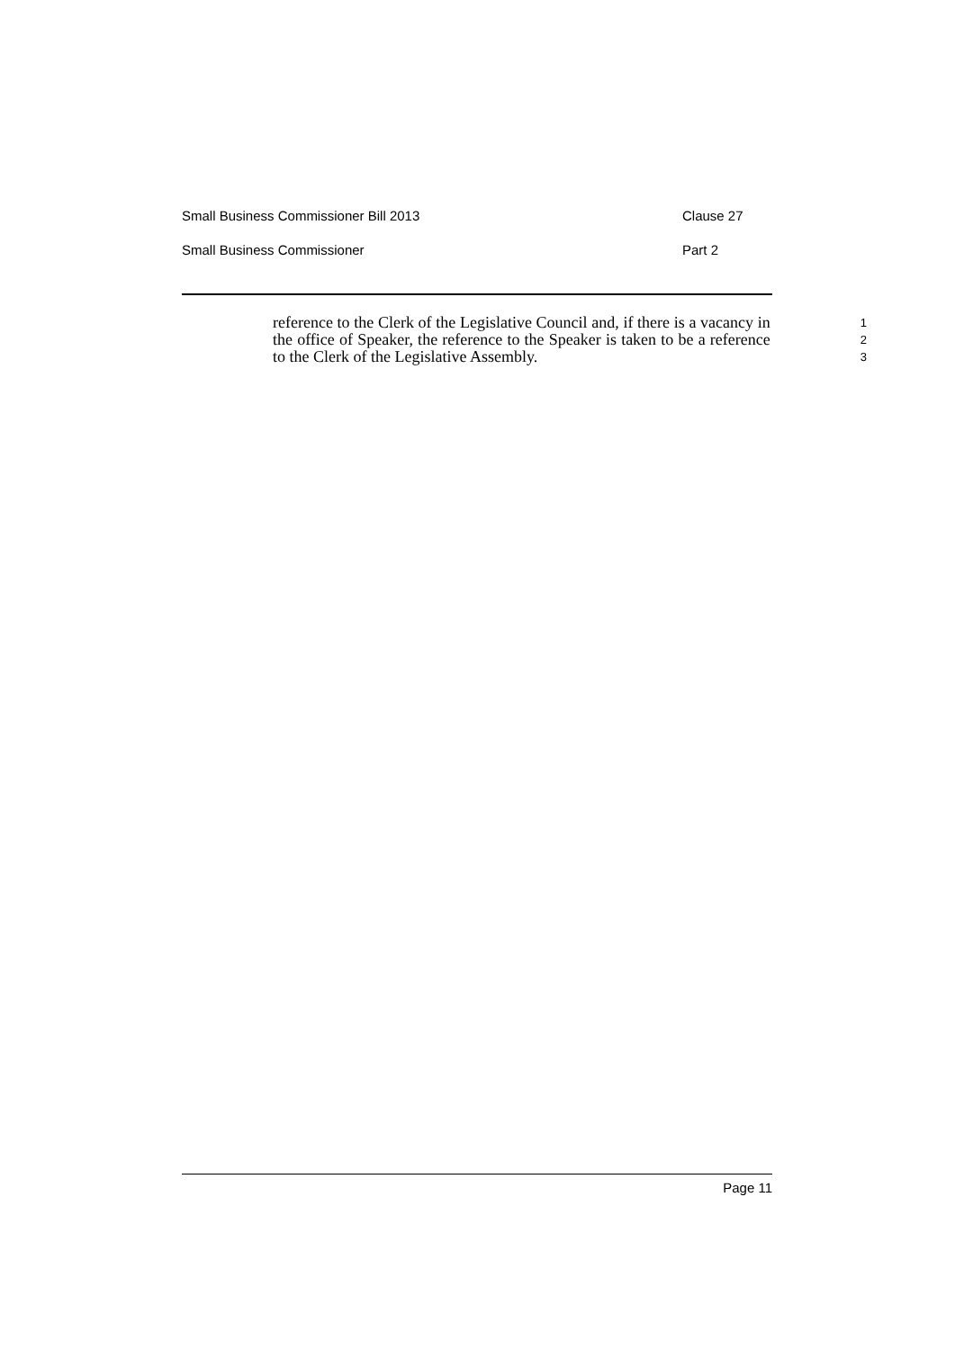Small Business Commissioner Bill 2013 Clause 27
Small Business Commissioner Part 2
reference to the Clerk of the Legislative Council and, if there is a vacancy in the office of Speaker, the reference to the Speaker is taken to be a reference to the Clerk of the Legislative Assembly.
1
2
3
Page 11